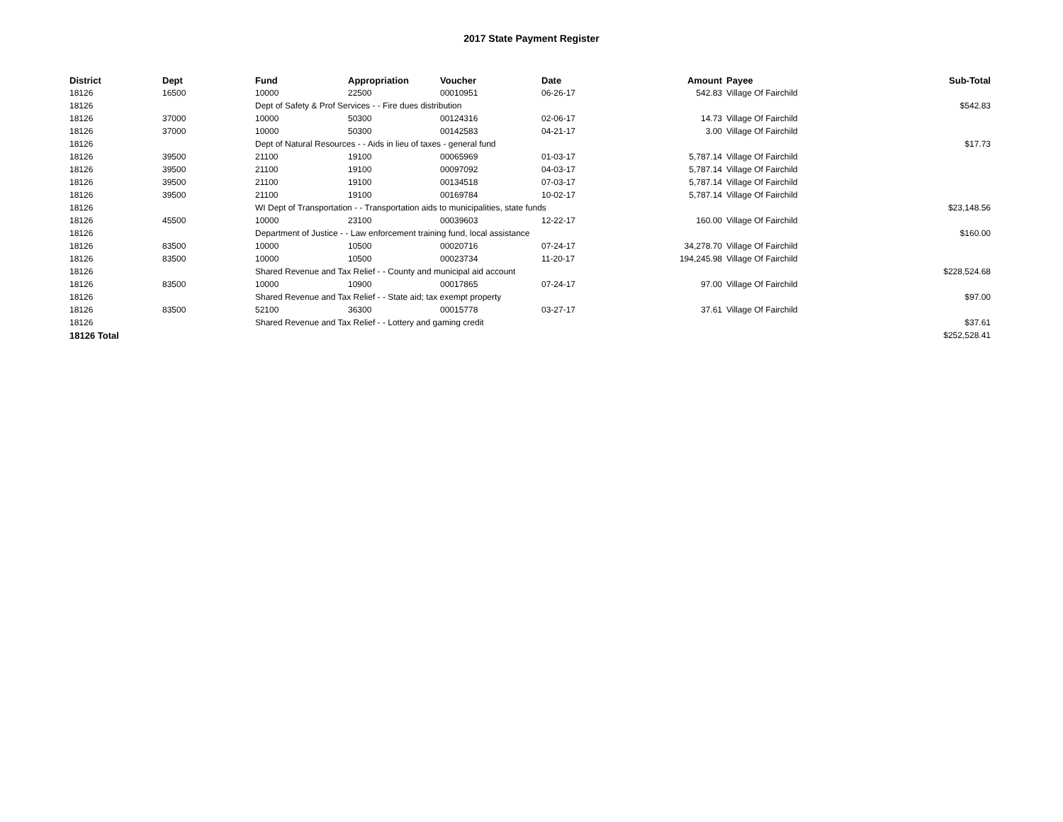2017 State Payment Register
| District | Dept | Fund | Appropriation | Voucher | Date | Amount | Payee | Sub-Total |
| --- | --- | --- | --- | --- | --- | --- | --- | --- |
| 18126 | 16500 | 10000 | 22500 | 00010951 | 06-26-17 | 542.83 | Village Of Fairchild | |
| 18126 | | Dept of Safety & Prof Services - - Fire dues distribution | | | | | | $542.83 |
| 18126 | 37000 | 10000 | 50300 | 00124316 | 02-06-17 | 14.73 | Village Of Fairchild | |
| 18126 | 37000 | 10000 | 50300 | 00142583 | 04-21-17 | 3.00 | Village Of Fairchild | |
| 18126 | | Dept of Natural Resources - - Aids in lieu of taxes - general fund | | | | | | $17.73 |
| 18126 | 39500 | 21100 | 19100 | 00065969 | 01-03-17 | 5,787.14 | Village Of Fairchild | |
| 18126 | 39500 | 21100 | 19100 | 00097092 | 04-03-17 | 5,787.14 | Village Of Fairchild | |
| 18126 | 39500 | 21100 | 19100 | 00134518 | 07-03-17 | 5,787.14 | Village Of Fairchild | |
| 18126 | 39500 | 21100 | 19100 | 00169784 | 10-02-17 | 5,787.14 | Village Of Fairchild | |
| 18126 | | WI Dept of Transportation - - Transportation aids to municipalities, state funds | | | | | | $23,148.56 |
| 18126 | 45500 | 10000 | 23100 | 00039603 | 12-22-17 | 160.00 | Village Of Fairchild | |
| 18126 | | Department of Justice - - Law enforcement training fund, local assistance | | | | | | $160.00 |
| 18126 | 83500 | 10000 | 10500 | 00020716 | 07-24-17 | 34,278.70 | Village Of Fairchild | |
| 18126 | 83500 | 10000 | 10500 | 00023734 | 11-20-17 | 194,245.98 | Village Of Fairchild | |
| 18126 | | Shared Revenue and Tax Relief - - County and municipal aid account | | | | | | $228,524.68 |
| 18126 | 83500 | 10000 | 10900 | 00017865 | 07-24-17 | 97.00 | Village Of Fairchild | |
| 18126 | | Shared Revenue and Tax Relief - - State aid; tax exempt property | | | | | | $97.00 |
| 18126 | 83500 | 52100 | 36300 | 00015778 | 03-27-17 | 37.61 | Village Of Fairchild | |
| 18126 | | Shared Revenue and Tax Relief - - Lottery and gaming credit | | | | | | $37.61 |
| 18126 Total | | | | | | | | $252,528.41 |